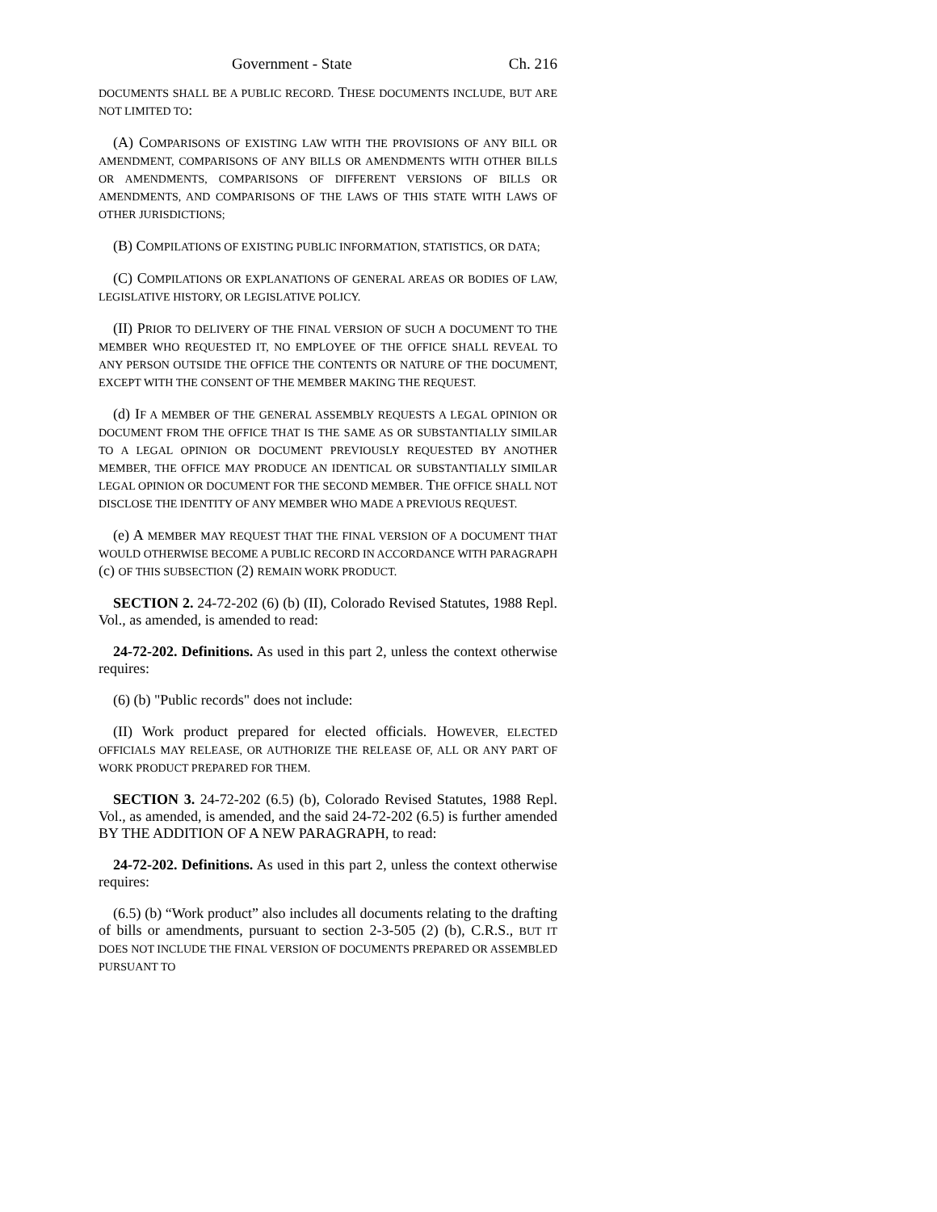Government - State Ch. 216
DOCUMENTS SHALL BE A PUBLIC RECORD. THESE DOCUMENTS INCLUDE, BUT ARE NOT LIMITED TO:
(A) COMPARISONS OF EXISTING LAW WITH THE PROVISIONS OF ANY BILL OR AMENDMENT, COMPARISONS OF ANY BILLS OR AMENDMENTS WITH OTHER BILLS OR AMENDMENTS, COMPARISONS OF DIFFERENT VERSIONS OF BILLS OR AMENDMENTS, AND COMPARISONS OF THE LAWS OF THIS STATE WITH LAWS OF OTHER JURISDICTIONS;
(B) COMPILATIONS OF EXISTING PUBLIC INFORMATION, STATISTICS, OR DATA;
(C) COMPILATIONS OR EXPLANATIONS OF GENERAL AREAS OR BODIES OF LAW, LEGISLATIVE HISTORY, OR LEGISLATIVE POLICY.
(II) PRIOR TO DELIVERY OF THE FINAL VERSION OF SUCH A DOCUMENT TO THE MEMBER WHO REQUESTED IT, NO EMPLOYEE OF THE OFFICE SHALL REVEAL TO ANY PERSON OUTSIDE THE OFFICE THE CONTENTS OR NATURE OF THE DOCUMENT, EXCEPT WITH THE CONSENT OF THE MEMBER MAKING THE REQUEST.
(d) IF A MEMBER OF THE GENERAL ASSEMBLY REQUESTS A LEGAL OPINION OR DOCUMENT FROM THE OFFICE THAT IS THE SAME AS OR SUBSTANTIALLY SIMILAR TO A LEGAL OPINION OR DOCUMENT PREVIOUSLY REQUESTED BY ANOTHER MEMBER, THE OFFICE MAY PRODUCE AN IDENTICAL OR SUBSTANTIALLY SIMILAR LEGAL OPINION OR DOCUMENT FOR THE SECOND MEMBER. THE OFFICE SHALL NOT DISCLOSE THE IDENTITY OF ANY MEMBER WHO MADE A PREVIOUS REQUEST.
(e) A MEMBER MAY REQUEST THAT THE FINAL VERSION OF A DOCUMENT THAT WOULD OTHERWISE BECOME A PUBLIC RECORD IN ACCORDANCE WITH PARAGRAPH (c) OF THIS SUBSECTION (2) REMAIN WORK PRODUCT.
SECTION 2. 24-72-202 (6) (b) (II), Colorado Revised Statutes, 1988 Repl. Vol., as amended, is amended to read:
24-72-202. Definitions. As used in this part 2, unless the context otherwise requires:
(6) (b) "Public records" does not include:
(II) Work product prepared for elected officials. HOWEVER, ELECTED OFFICIALS MAY RELEASE, OR AUTHORIZE THE RELEASE OF, ALL OR ANY PART OF WORK PRODUCT PREPARED FOR THEM.
SECTION 3. 24-72-202 (6.5) (b), Colorado Revised Statutes, 1988 Repl. Vol., as amended, is amended, and the said 24-72-202 (6.5) is further amended BY THE ADDITION OF A NEW PARAGRAPH, to read:
24-72-202. Definitions. As used in this part 2, unless the context otherwise requires:
(6.5) (b) “Work product” also includes all documents relating to the drafting of bills or amendments, pursuant to section 2-3-505 (2) (b), C.R.S., BUT IT DOES NOT INCLUDE THE FINAL VERSION OF DOCUMENTS PREPARED OR ASSEMBLED PURSUANT TO